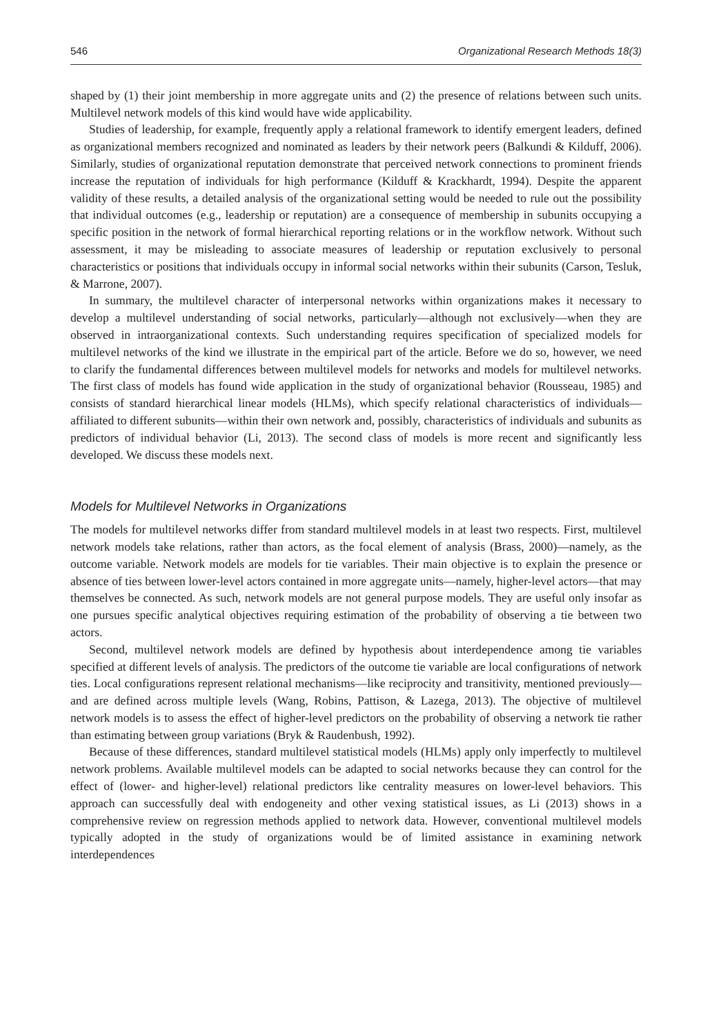546 Organizational Research Methods 18(3)
shaped by (1) their joint membership in more aggregate units and (2) the presence of relations between such units. Multilevel network models of this kind would have wide applicability.
Studies of leadership, for example, frequently apply a relational framework to identify emergent leaders, defined as organizational members recognized and nominated as leaders by their network peers (Balkundi & Kilduff, 2006). Similarly, studies of organizational reputation demonstrate that perceived network connections to prominent friends increase the reputation of individuals for high performance (Kilduff & Krackhardt, 1994). Despite the apparent validity of these results, a detailed analysis of the organizational setting would be needed to rule out the possibility that individual outcomes (e.g., leadership or reputation) are a consequence of membership in subunits occupying a specific position in the network of formal hierarchical reporting relations or in the workflow network. Without such assessment, it may be misleading to associate measures of leadership or reputation exclusively to personal characteristics or positions that individuals occupy in informal social networks within their subunits (Carson, Tesluk, & Marrone, 2007).
In summary, the multilevel character of interpersonal networks within organizations makes it necessary to develop a multilevel understanding of social networks, particularly—although not exclusively—when they are observed in intraorganizational contexts. Such understanding requires specification of specialized models for multilevel networks of the kind we illustrate in the empirical part of the article. Before we do so, however, we need to clarify the fundamental differences between multilevel models for networks and models for multilevel networks. The first class of models has found wide application in the study of organizational behavior (Rousseau, 1985) and consists of standard hierarchical linear models (HLMs), which specify relational characteristics of individuals—affiliated to different subunits—within their own network and, possibly, characteristics of individuals and subunits as predictors of individual behavior (Li, 2013). The second class of models is more recent and significantly less developed. We discuss these models next.
Models for Multilevel Networks in Organizations
The models for multilevel networks differ from standard multilevel models in at least two respects. First, multilevel network models take relations, rather than actors, as the focal element of analysis (Brass, 2000)—namely, as the outcome variable. Network models are models for tie variables. Their main objective is to explain the presence or absence of ties between lower-level actors contained in more aggregate units—namely, higher-level actors—that may themselves be connected. As such, network models are not general purpose models. They are useful only insofar as one pursues specific analytical objectives requiring estimation of the probability of observing a tie between two actors.
Second, multilevel network models are defined by hypothesis about interdependence among tie variables specified at different levels of analysis. The predictors of the outcome tie variable are local configurations of network ties. Local configurations represent relational mechanisms—like reciprocity and transitivity, mentioned previously—and are defined across multiple levels (Wang, Robins, Pattison, & Lazega, 2013). The objective of multilevel network models is to assess the effect of higher-level predictors on the probability of observing a network tie rather than estimating between group variations (Bryk & Raudenbush, 1992).
Because of these differences, standard multilevel statistical models (HLMs) apply only imperfectly to multilevel network problems. Available multilevel models can be adapted to social networks because they can control for the effect of (lower- and higher-level) relational predictors like centrality measures on lower-level behaviors. This approach can successfully deal with endogeneity and other vexing statistical issues, as Li (2013) shows in a comprehensive review on regression methods applied to network data. However, conventional multilevel models typically adopted in the study of organizations would be of limited assistance in examining network interdependences